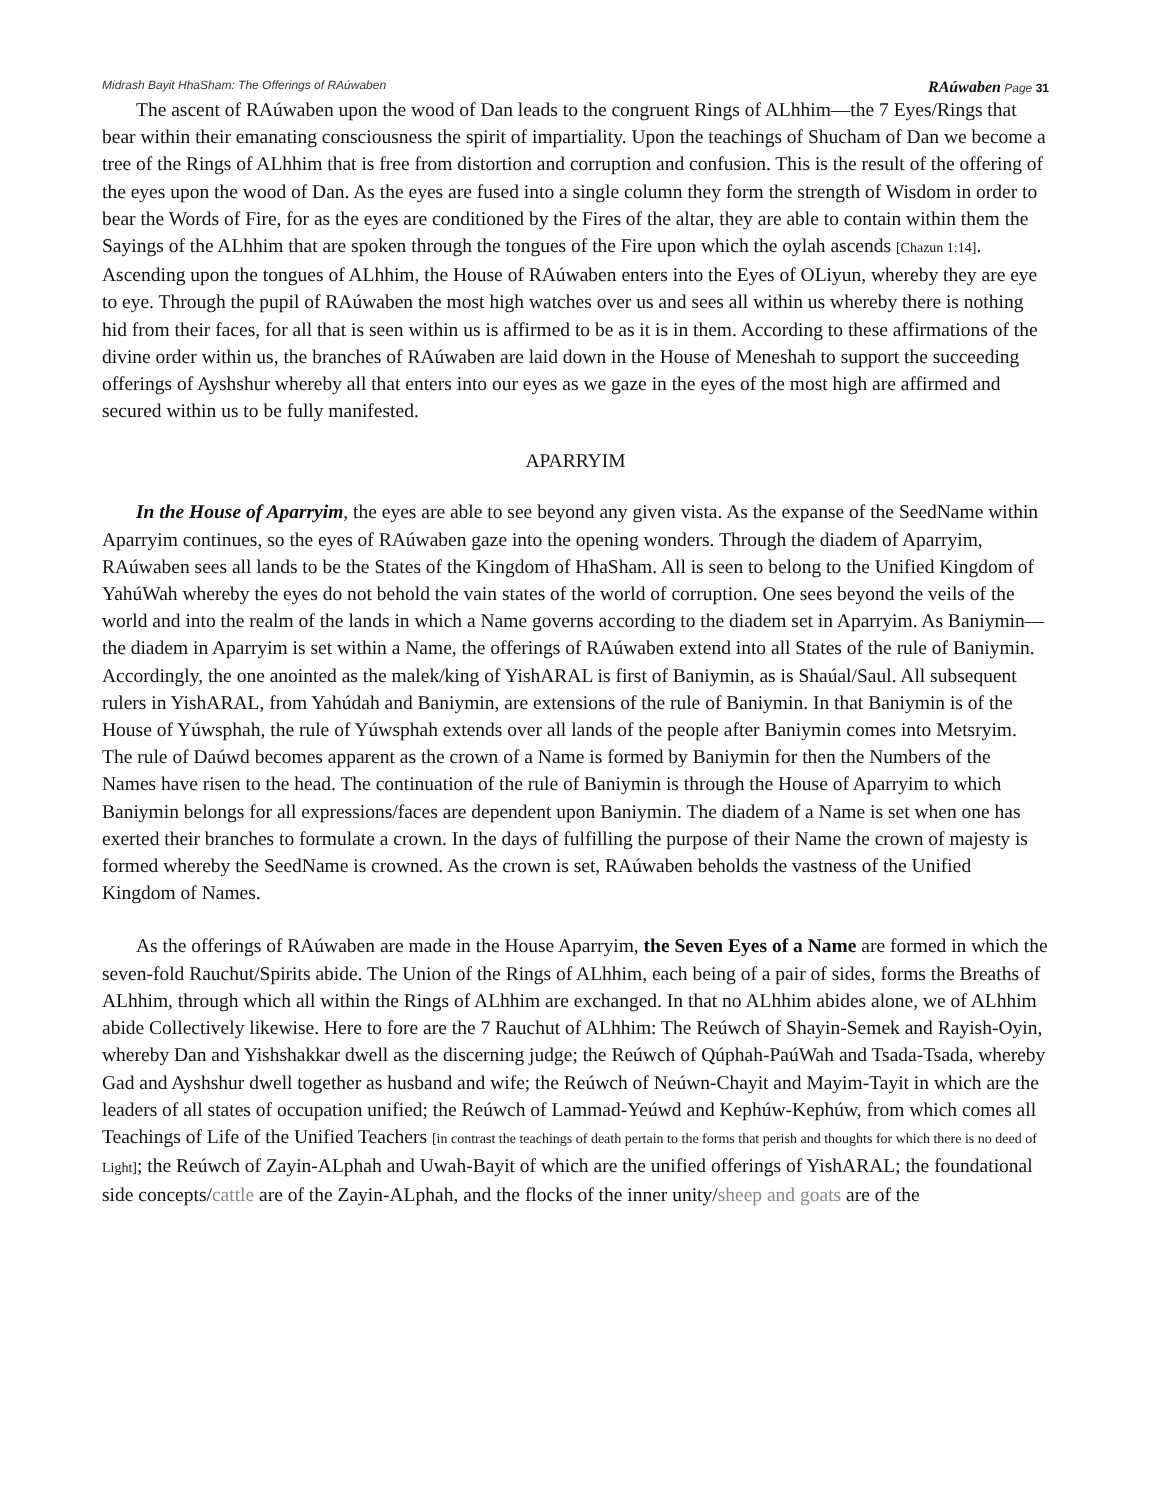Midrash Bayit HhaSham: The Offerings of RAúwaben RAúwaben Page 31
The ascent of RAúwaben upon the wood of Dan leads to the congruent Rings of ALhhim—the 7 Eyes/Rings that bear within their emanating consciousness the spirit of impartiality. Upon the teachings of Shucham of Dan we become a tree of the Rings of ALhhim that is free from distortion and corruption and confusion. This is the result of the offering of the eyes upon the wood of Dan. As the eyes are fused into a single column they form the strength of Wisdom in order to bear the Words of Fire, for as the eyes are conditioned by the Fires of the altar, they are able to contain within them the Sayings of the ALhhim that are spoken through the tongues of the Fire upon which the oylah ascends [Chazun 1:14]. Ascending upon the tongues of ALhhim, the House of RAúwaben enters into the Eyes of OLiyun, whereby they are eye to eye. Through the pupil of RAúwaben the most high watches over us and sees all within us whereby there is nothing hid from their faces, for all that is seen within us is affirmed to be as it is in them. According to these affirmations of the divine order within us, the branches of RAúwaben are laid down in the House of Meneshah to support the succeeding offerings of Ayshshur whereby all that enters into our eyes as we gaze in the eyes of the most high are affirmed and secured within us to be fully manifested.
APARRYIM
In the House of Aparryim, the eyes are able to see beyond any given vista. As the expanse of the SeedName within Aparryim continues, so the eyes of RAúwaben gaze into the opening wonders. Through the diadem of Aparryim, RAúwaben sees all lands to be the States of the Kingdom of HhaSham. All is seen to belong to the Unified Kingdom of YahúWah whereby the eyes do not behold the vain states of the world of corruption. One sees beyond the veils of the world and into the realm of the lands in which a Name governs according to the diadem set in Aparryim. As Baniymin—the diadem in Aparryim is set within a Name, the offerings of RAúwaben extend into all States of the rule of Baniymin. Accordingly, the one anointed as the malek/king of YishARAL is first of Baniymin, as is Shaúal/Saul. All subsequent rulers in YishARAL, from Yahúdah and Baniymin, are extensions of the rule of Baniymin. In that Baniymin is of the House of Yúwsphah, the rule of Yúwsphah extends over all lands of the people after Baniymin comes into Metsryim. The rule of Daúwd becomes apparent as the crown of a Name is formed by Baniymin for then the Numbers of the Names have risen to the head. The continuation of the rule of Baniymin is through the House of Aparryim to which Baniymin belongs for all expressions/faces are dependent upon Baniymin. The diadem of a Name is set when one has exerted their branches to formulate a crown. In the days of fulfilling the purpose of their Name the crown of majesty is formed whereby the SeedName is crowned. As the crown is set, RAúwaben beholds the vastness of the Unified Kingdom of Names.
As the offerings of RAúwaben are made in the House Aparryim, the Seven Eyes of a Name are formed in which the seven-fold Rauchut/Spirits abide. The Union of the Rings of ALhhim, each being of a pair of sides, forms the Breaths of ALhhim, through which all within the Rings of ALhhim are exchanged. In that no ALhhim abides alone, we of ALhhim abide Collectively likewise. Here to fore are the 7 Rauchut of ALhhim: The Reúwch of Shayin-Semek and Rayish-Oyin, whereby Dan and Yishshakkar dwell as the discerning judge; the Reúwch of Qúphah-PaúWah and Tsada-Tsada, whereby Gad and Ayshshur dwell together as husband and wife; the Reúwch of Neúwn-Chayit and Mayim-Tayit in which are the leaders of all states of occupation unified; the Reúwch of Lammad-Yeúwd and Kephúw-Kephúw, from which comes all Teachings of Life of the Unified Teachers [in contrast the teachings of death pertain to the forms that perish and thoughts for which there is no deed of Light]; the Reúwch of Zayin-ALphah and Uwah-Bayit of which are the unified offerings of YishARAL; the foundational side concepts/cattle are of the Zayin-ALphah, and the flocks of the inner unity/sheep and goats are of the